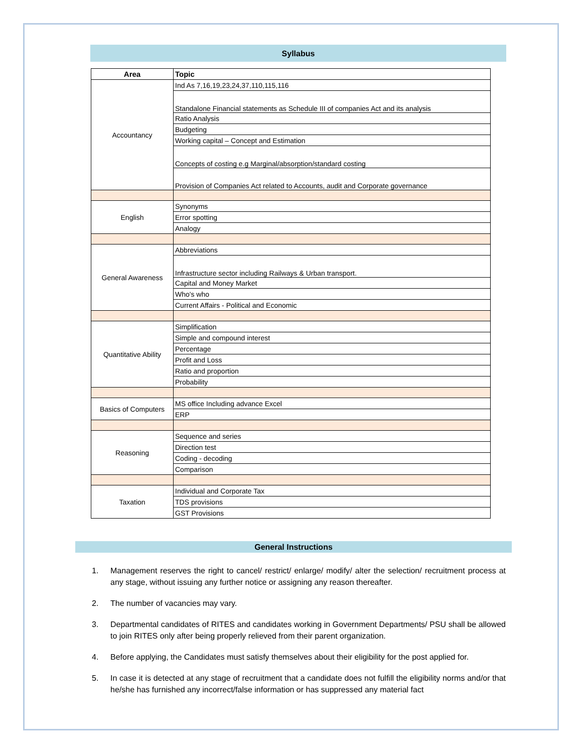Syllabus
| Area | Topic |
| --- | --- |
| Accountancy | Ind As 7,16,19,23,24,37,110,115,116 |
| | Standalone Financial statements as Schedule III of companies Act and its analysis |
| | Ratio Analysis |
| | Budgeting |
| | Working capital – Concept and Estimation |
| | Concepts of costing e.g Marginal/absorption/standard costing |
| | Provision of Companies Act related to Accounts, audit and Corporate governance |
| English | Synonyms |
| | Error spotting |
| | Analogy |
| General Awareness | Abbreviations |
| | Infrastructure sector including Railways & Urban transport. |
| | Capital and Money Market |
| | Who's who |
| | Current Affairs - Political and Economic |
| Quantitative Ability | Simplification |
| | Simple and compound interest |
| | Percentage |
| | Profit and Loss |
| | Ratio and proportion |
| | Probability |
| Basics of Computers | MS office Including advance Excel |
| | ERP |
| Reasoning | Sequence and series |
| | Direction test |
| | Coding - decoding |
| | Comparison |
| Taxation | Individual and Corporate Tax |
| | TDS provisions |
| | GST Provisions |
General Instructions
1. Management reserves the right to cancel/ restrict/ enlarge/ modify/ alter the selection/ recruitment process at any stage, without issuing any further notice or assigning any reason thereafter.
2. The number of vacancies may vary.
3. Departmental candidates of RITES and candidates working in Government Departments/ PSU shall be allowed to join RITES only after being properly relieved from their parent organization.
4. Before applying, the Candidates must satisfy themselves about their eligibility for the post applied for.
5. In case it is detected at any stage of recruitment that a candidate does not fulfill the eligibility norms and/or that he/she has furnished any incorrect/false information or has suppressed any material fact